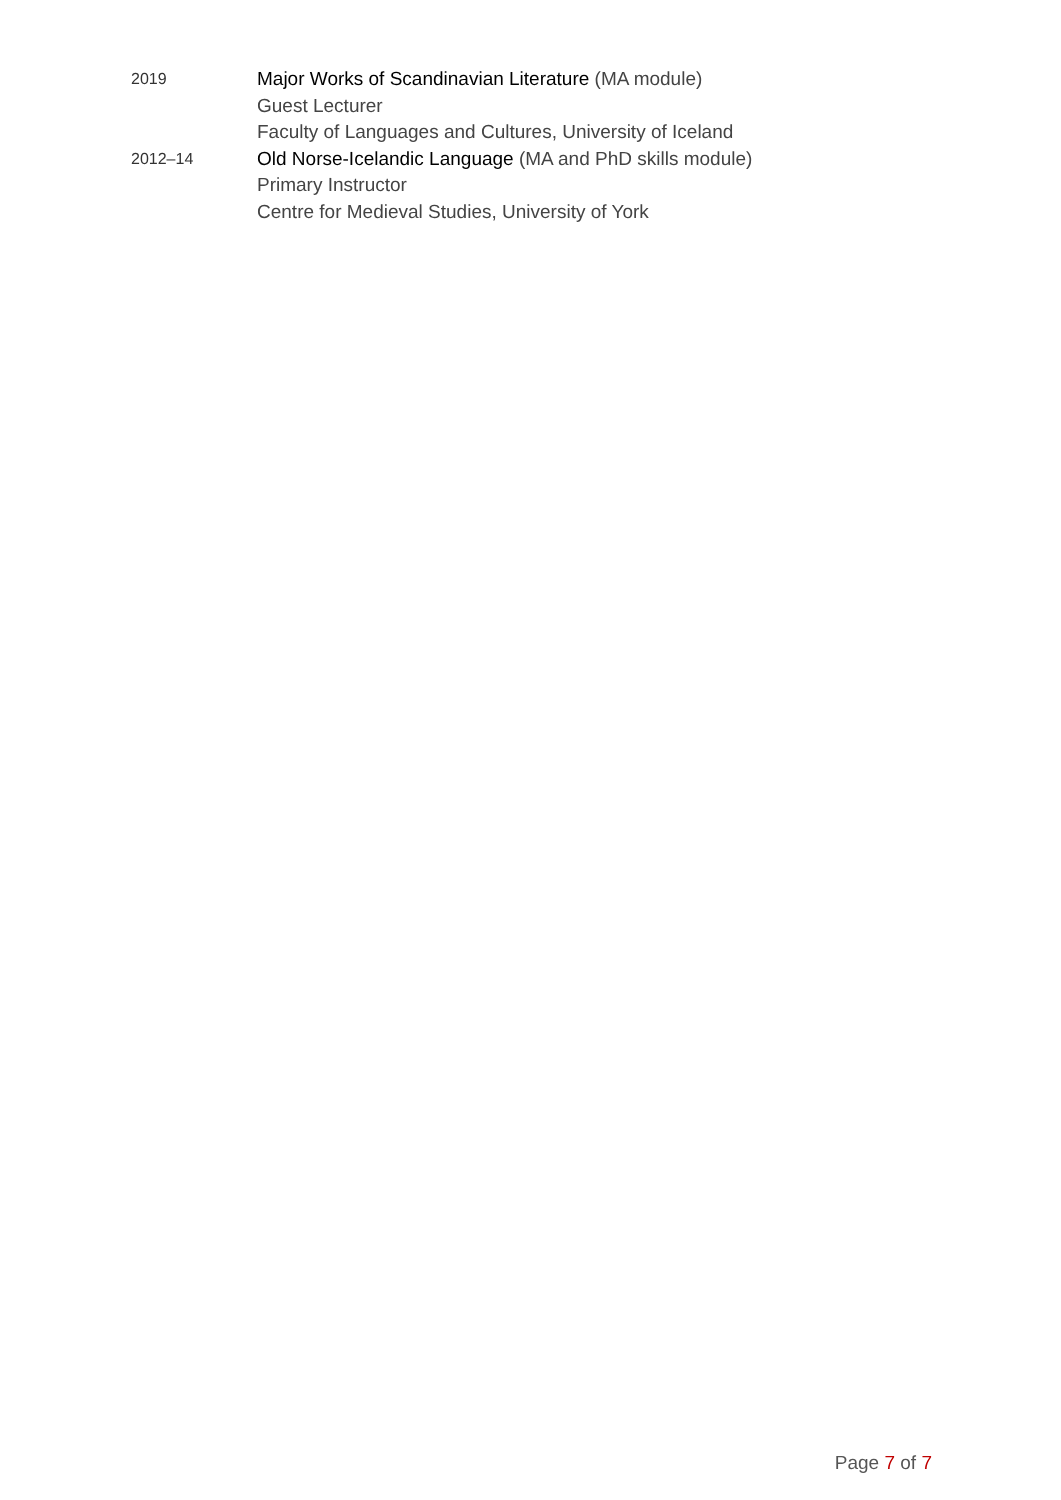2019
Major Works of Scandinavian Literature (MA module)
Guest Lecturer
Faculty of Languages and Cultures, University of Iceland
2012–14
Old Norse-Icelandic Language (MA and PhD skills module)
Primary Instructor
Centre for Medieval Studies, University of York
Page 7 of 7